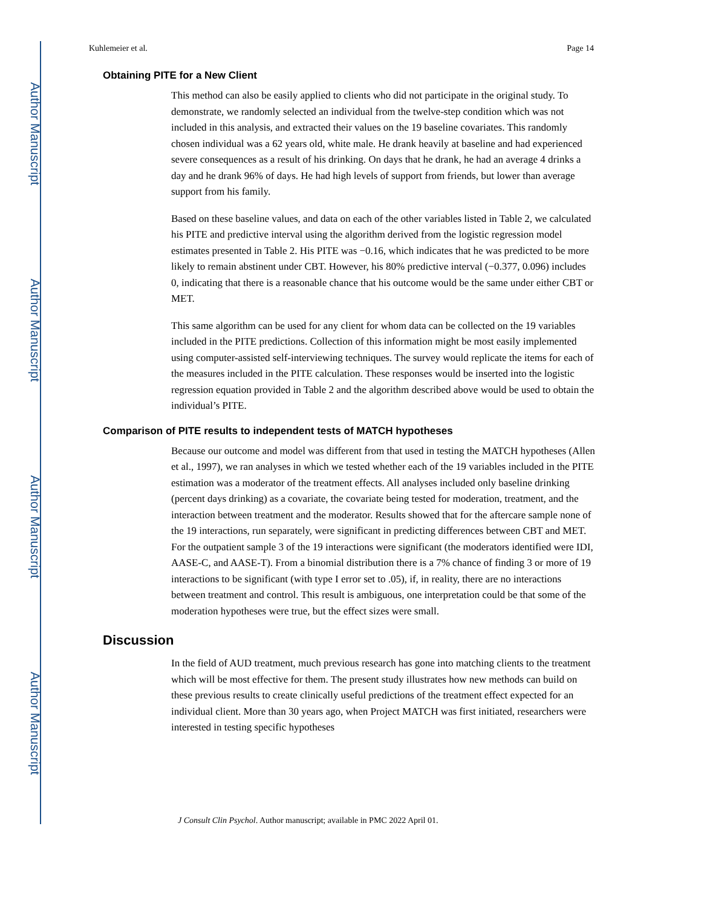Author Manuscript
Author Manuscript
Author Manuscript
Author Manuscript
Kuhlemeier et al. Page 14
Obtaining PITE for a New Client
This method can also be easily applied to clients who did not participate in the original study. To demonstrate, we randomly selected an individual from the twelve-step condition which was not included in this analysis, and extracted their values on the 19 baseline covariates. This randomly chosen individual was a 62 years old, white male. He drank heavily at baseline and had experienced severe consequences as a result of his drinking. On days that he drank, he had an average 4 drinks a day and he drank 96% of days. He had high levels of support from friends, but lower than average support from his family.
Based on these baseline values, and data on each of the other variables listed in Table 2, we calculated his PITE and predictive interval using the algorithm derived from the logistic regression model estimates presented in Table 2. His PITE was −0.16, which indicates that he was predicted to be more likely to remain abstinent under CBT. However, his 80% predictive interval (−0.377, 0.096) includes 0, indicating that there is a reasonable chance that his outcome would be the same under either CBT or MET.
This same algorithm can be used for any client for whom data can be collected on the 19 variables included in the PITE predictions. Collection of this information might be most easily implemented using computer-assisted self-interviewing techniques. The survey would replicate the items for each of the measures included in the PITE calculation. These responses would be inserted into the logistic regression equation provided in Table 2 and the algorithm described above would be used to obtain the individual’s PITE.
Comparison of PITE results to independent tests of MATCH hypotheses
Because our outcome and model was different from that used in testing the MATCH hypotheses (Allen et al., 1997), we ran analyses in which we tested whether each of the 19 variables included in the PITE estimation was a moderator of the treatment effects. All analyses included only baseline drinking (percent days drinking) as a covariate, the covariate being tested for moderation, treatment, and the interaction between treatment and the moderator. Results showed that for the aftercare sample none of the 19 interactions, run separately, were significant in predicting differences between CBT and MET. For the outpatient sample 3 of the 19 interactions were significant (the moderators identified were IDI, AASE-C, and AASE-T). From a binomial distribution there is a 7% chance of finding 3 or more of 19 interactions to be significant (with type I error set to .05), if, in reality, there are no interactions between treatment and control. This result is ambiguous, one interpretation could be that some of the moderation hypotheses were true, but the effect sizes were small.
Discussion
In the field of AUD treatment, much previous research has gone into matching clients to the treatment which will be most effective for them. The present study illustrates how new methods can build on these previous results to create clinically useful predictions of the treatment effect expected for an individual client. More than 30 years ago, when Project MATCH was first initiated, researchers were interested in testing specific hypotheses
J Consult Clin Psychol. Author manuscript; available in PMC 2022 April 01.